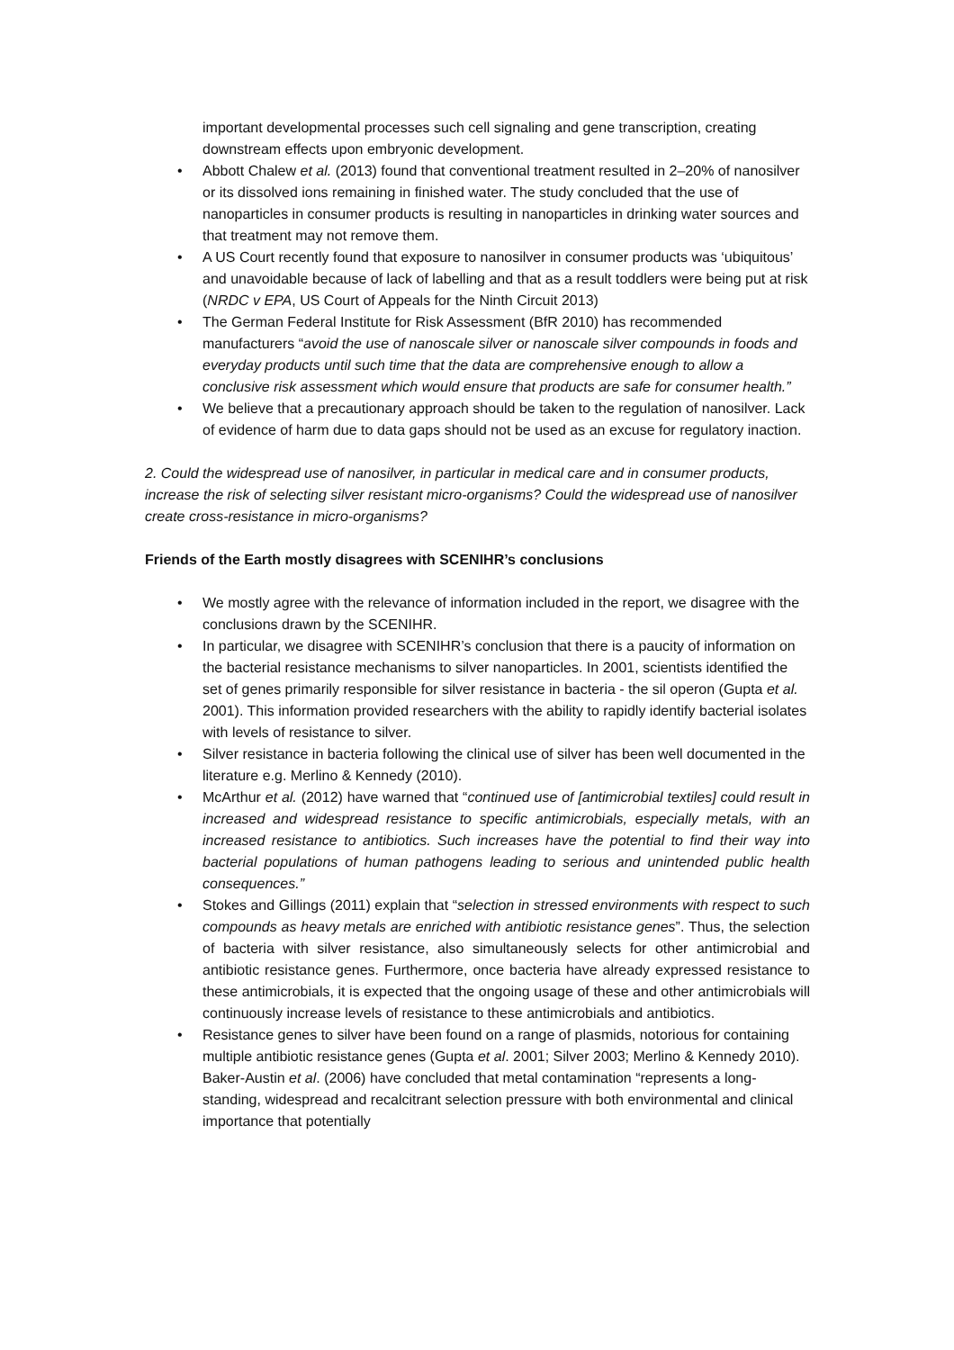important developmental processes such cell signaling and gene transcription, creating downstream effects upon embryonic development.
• Abbott Chalew et al. (2013) found that conventional treatment resulted in 2–20% of nanosilver or its dissolved ions remaining in finished water. The study concluded that the use of nanoparticles in consumer products is resulting in nanoparticles in drinking water sources and that treatment may not remove them.
• A US Court recently found that exposure to nanosilver in consumer products was ‘ubiquitous’ and unavoidable because of lack of labelling and that as a result toddlers were being put at risk (NRDC v EPA, US Court of Appeals for the Ninth Circuit 2013)
• The German Federal Institute for Risk Assessment (BfR 2010) has recommended manufacturers “avoid the use of nanoscale silver or nanoscale silver compounds in foods and everyday products until such time that the data are comprehensive enough to allow a conclusive risk assessment which would ensure that products are safe for consumer health.”
• We believe that a precautionary approach should be taken to the regulation of nanosilver. Lack of evidence of harm due to data gaps should not be used as an excuse for regulatory inaction.
2. Could the widespread use of nanosilver, in particular in medical care and in consumer products, increase the risk of selecting silver resistant micro-organisms? Could the widespread use of nanosilver create cross-resistance in micro-organisms?
Friends of the Earth mostly disagrees with SCENIHR’s conclusions
• We mostly agree with the relevance of information included in the report, we disagree with the conclusions drawn by the SCENIHR.
• In particular, we disagree with SCENIHR’s conclusion that there is a paucity of information on the bacterial resistance mechanisms to silver nanoparticles. In 2001, scientists identified the set of genes primarily responsible for silver resistance in bacteria - the sil operon (Gupta et al. 2001). This information provided researchers with the ability to rapidly identify bacterial isolates with levels of resistance to silver.
• Silver resistance in bacteria following the clinical use of silver has been well documented in the literature e.g. Merlino & Kennedy (2010).
• McArthur et al. (2012) have warned that “continued use of [antimicrobial textiles] could result in increased and widespread resistance to specific antimicrobials, especially metals, with an increased resistance to antibiotics. Such increases have the potential to find their way into bacterial populations of human pathogens leading to serious and unintended public health consequences.”
• Stokes and Gillings (2011) explain that “selection in stressed environments with respect to such compounds as heavy metals are enriched with antibiotic resistance genes”. Thus, the selection of bacteria with silver resistance, also simultaneously selects for other antimicrobial and antibiotic resistance genes. Furthermore, once bacteria have already expressed resistance to these antimicrobials, it is expected that the ongoing usage of these and other antimicrobials will continuously increase levels of resistance to these antimicrobials and antibiotics.
• Resistance genes to silver have been found on a range of plasmids, notorious for containing multiple antibiotic resistance genes (Gupta et al. 2001; Silver 2003; Merlino & Kennedy 2010). Baker-Austin et al. (2006) have concluded that metal contamination “represents a long-standing, widespread and recalcitrant selection pressure with both environmental and clinical importance that potentially